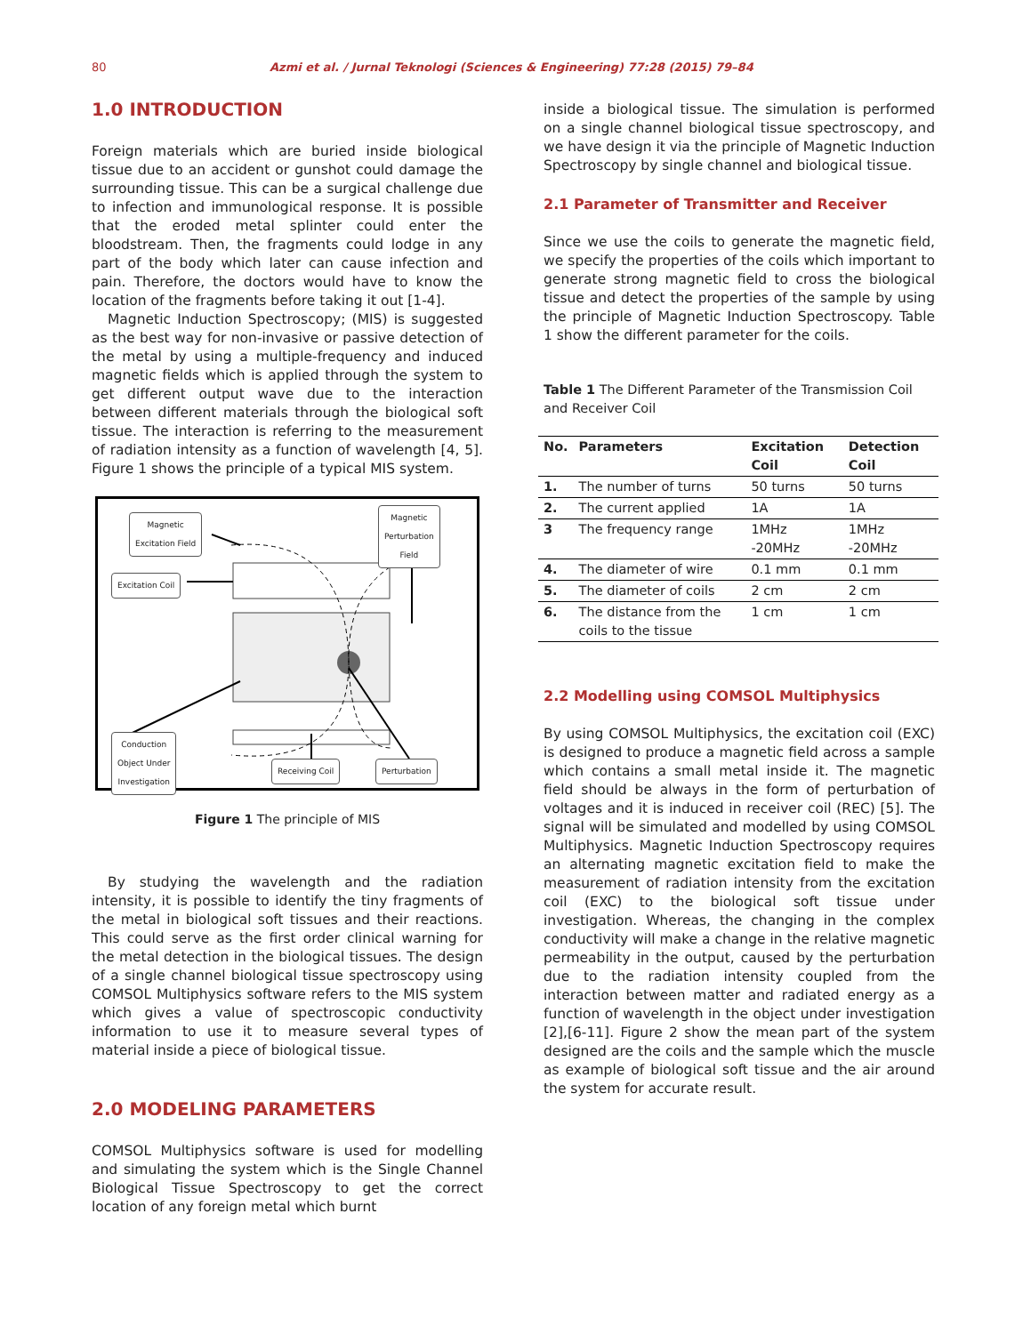80 Azmi et al. / Jurnal Teknologi (Sciences & Engineering) 77:28 (2015) 79–84
1.0 INTRODUCTION
Foreign materials which are buried inside biological tissue due to an accident or gunshot could damage the surrounding tissue. This can be a surgical challenge due to infection and immunological response. It is possible that the eroded metal splinter could enter the bloodstream. Then, the fragments could lodge in any part of the body which later can cause infection and pain. Therefore, the doctors would have to know the location of the fragments before taking it out [1-4].
Magnetic Induction Spectroscopy; (MIS) is suggested as the best way for non-invasive or passive detection of the metal by using a multiple-frequency and induced magnetic fields which is applied through the system to get different output wave due to the interaction between different materials through the biological soft tissue. The interaction is referring to the measurement of radiation intensity as a function of wavelength [4, 5]. Figure 1 shows the principle of a typical MIS system.
Magnetic
Excitation Field
Magnetic
Perturbation
Field
Excitation Coil
Conduction
Object Under
Investigation
Receiving Coil Perturbation
Figure 1 The principle of MIS
By studying the wavelength and the radiation intensity, it is possible to identify the tiny fragments of the metal in biological soft tissues and their reactions. This could serve as the first order clinical warning for the metal detection in the biological tissues. The design of a single channel biological tissue spectroscopy using COMSOL Multiphysics software refers to the MIS system which gives a value of spectroscopic conductivity information to use it to measure several types of material inside a piece of biological tissue.
2.0 MODELING PARAMETERS
COMSOL Multiphysics software is used for modelling and simulating the system which is the Single Channel Biological Tissue Spectroscopy to get the correct location of any foreign metal which burnt
inside a biological tissue. The simulation is performed on a single channel biological tissue spectroscopy, and we have design it via the principle of Magnetic Induction Spectroscopy by single channel and biological tissue.
2.1 Parameter of Transmitter and Receiver
Since we use the coils to generate the magnetic field, we specify the properties of the coils which important to generate strong magnetic field to cross the biological tissue and detect the properties of the sample by using the principle of Magnetic Induction Spectroscopy. Table 1 show the different parameter for the coils.
Table 1 The Different Parameter of the Transmission Coil and Receiver Coil
| No. | Parameters | Excitation Coil | Detection Coil |
| --- | --- | --- | --- |
| 1. | The number of turns | 50 turns | 50 turns |
| 2. | The current applied | 1A | 1A |
| 3 | The frequency range | 1MHz -20MHz | 1MHz -20MHz |
| 4. | The diameter of wire | 0.1 mm | 0.1 mm |
| 5. | The diameter of coils | 2 cm | 2 cm |
| 6. | The distance from the coils to the tissue | 1 cm | 1 cm |
2.2 Modelling using COMSOL Multiphysics
By using COMSOL Multiphysics, the excitation coil (EXC) is designed to produce a magnetic field across a sample which contains a small metal inside it. The magnetic field should be always in the form of perturbation of voltages and it is induced in receiver coil (REC) [5]. The signal will be simulated and modelled by using COMSOL Multiphysics. Magnetic Induction Spectroscopy requires an alternating magnetic excitation field to make the measurement of radiation intensity from the excitation coil (EXC) to the biological soft tissue under investigation. Whereas, the changing in the complex conductivity will make a change in the relative magnetic permeability in the output, caused by the perturbation due to the radiation intensity coupled from the interaction between matter and radiated energy as a function of wavelength in the object under investigation [2],[6-11]. Figure 2 show the mean part of the system designed are the coils and the sample which the muscle as example of biological soft tissue and the air around the system for accurate result.